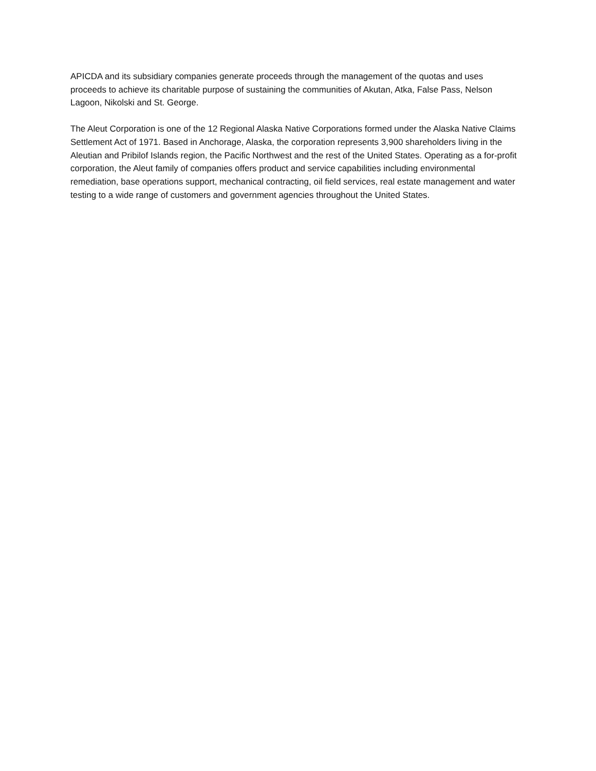APICDA and its subsidiary companies generate proceeds through the management of the quotas and uses proceeds to achieve its charitable purpose of sustaining the communities of Akutan, Atka, False Pass, Nelson Lagoon, Nikolski and St. George.
The Aleut Corporation is one of the 12 Regional Alaska Native Corporations formed under the Alaska Native Claims Settlement Act of 1971. Based in Anchorage, Alaska, the corporation represents 3,900 shareholders living in the Aleutian and Pribilof Islands region, the Pacific Northwest and the rest of the United States. Operating as a for-profit corporation, the Aleut family of companies offers product and service capabilities including environmental remediation, base operations support, mechanical contracting, oil field services, real estate management and water testing to a wide range of customers and government agencies throughout the United States.